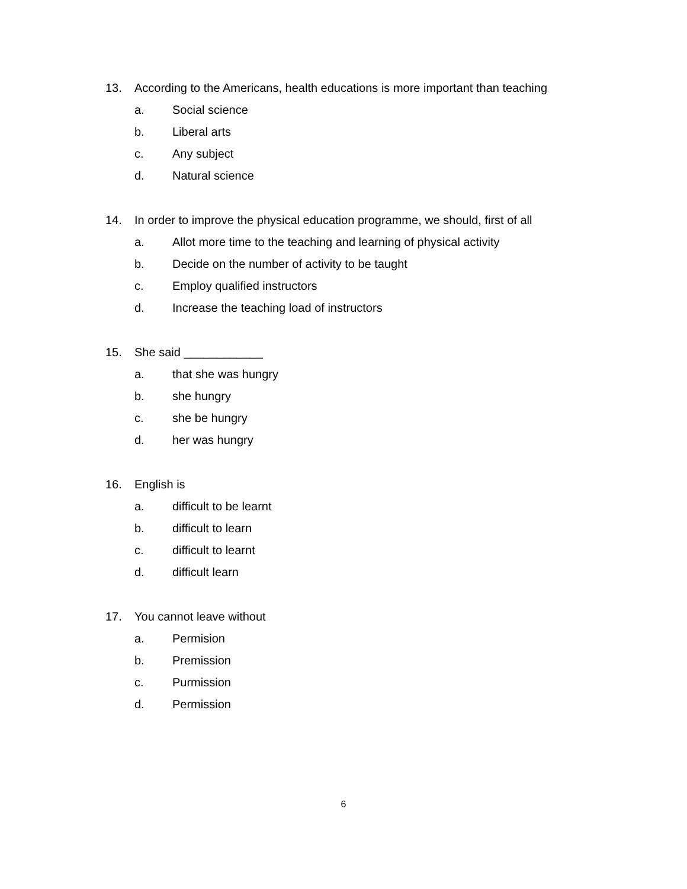13. According to the Americans, health educations is more important than teaching
a. Social science
b. Liberal arts
c. Any subject
d. Natural science
14. In order to improve the physical education programme, we should, first of all
a. Allot more time to the teaching and learning of physical activity
b. Decide on the number of activity to be taught
c. Employ qualified instructors
d. Increase the teaching load of instructors
15. She said ____________
a. that she was hungry
b. she hungry
c. she be hungry
d. her was hungry
16. English is
a. difficult to be learnt
b. difficult to learn
c. difficult to learnt
d. difficult learn
17. You cannot leave without
a. Permision
b. Premission
c. Purmission
d. Permission
6